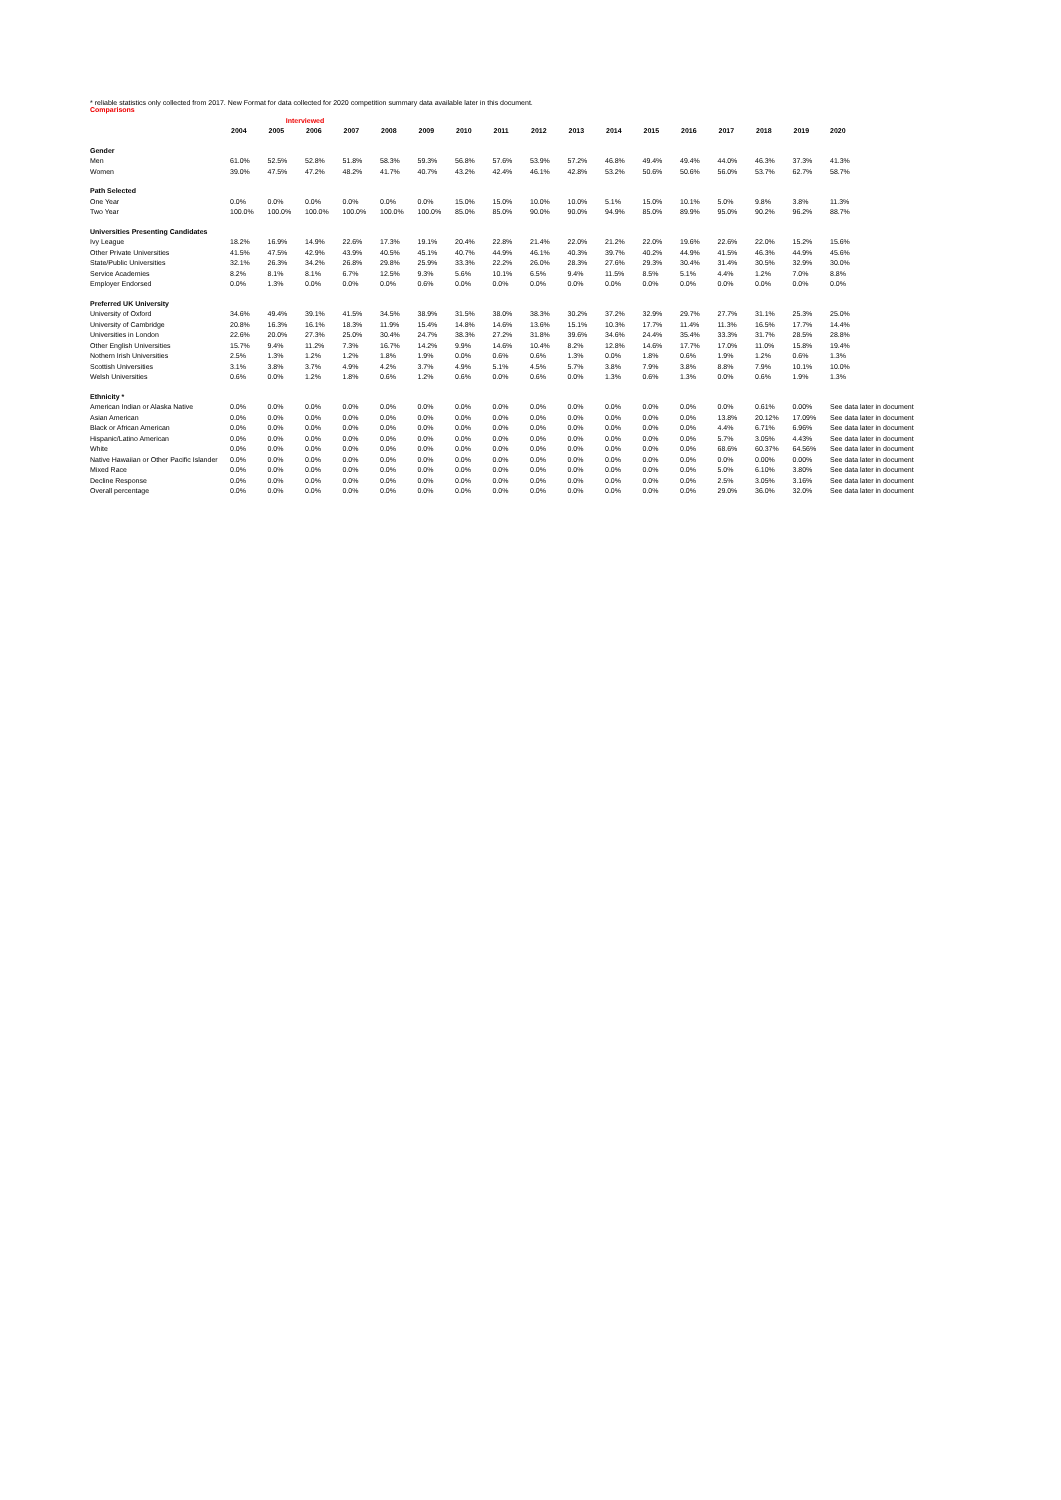* reliable statistics only collected from 2017. New Format for data collected for 2020 competition summary data available later in this document.
Comparisons
| | | Interviewed | | | | | | | | | | | | | | | |
| | 2004 | 2005 | 2006 | 2007 | 2008 | 2009 | 2010 | 2011 | 2012 | 2013 | 2014 | 2015 | 2016 | 2017 | 2018 | 2019 | 2020 |
| Gender | | | | | | | | | | | | | | | | | |
| Men | 61.0% | 52.5% | 52.8% | 51.8% | 58.3% | 59.3% | 56.8% | 57.6% | 53.9% | 57.2% | 46.8% | 49.4% | 49.4% | 44.0% | 46.3% | 37.3% | 41.3% |
| Women | 39.0% | 47.5% | 47.2% | 48.2% | 41.7% | 40.7% | 43.2% | 42.4% | 46.1% | 42.8% | 53.2% | 50.6% | 50.6% | 56.0% | 53.7% | 62.7% | 58.7% |
| Path Selected | | | | | | | | | | | | | | | | | |
| One Year | 0.0% | 0.0% | 0.0% | 0.0% | 0.0% | 0.0% | 15.0% | 15.0% | 10.0% | 10.0% | 5.1% | 15.0% | 10.1% | 5.0% | 9.8% | 3.8% | 11.3% |
| Two Year | 100.0% | 100.0% | 100.0% | 100.0% | 100.0% | 100.0% | 85.0% | 85.0% | 90.0% | 90.0% | 94.9% | 85.0% | 89.9% | 95.0% | 90.2% | 96.2% | 88.7% |
| Universities Presenting Candidates | | | | | | | | | | | | | | | | | |
| Ivy League | 18.2% | 16.9% | 14.9% | 22.6% | 17.3% | 19.1% | 20.4% | 22.8% | 21.4% | 22.0% | 21.2% | 22.0% | 19.6% | 22.6% | 22.0% | 15.2% | 15.6% |
| Other Private Universities | 41.5% | 47.5% | 42.9% | 43.9% | 40.5% | 45.1% | 40.7% | 44.9% | 46.1% | 40.3% | 39.7% | 40.2% | 44.9% | 41.5% | 46.3% | 44.9% | 45.6% |
| State/Public Universities | 32.1% | 26.3% | 34.2% | 26.8% | 29.8% | 25.9% | 33.3% | 22.2% | 26.0% | 28.3% | 27.6% | 29.3% | 30.4% | 31.4% | 30.5% | 32.9% | 30.0% |
| Service Academies | 8.2% | 8.1% | 8.1% | 6.7% | 12.5% | 9.3% | 5.6% | 10.1% | 6.5% | 9.4% | 11.5% | 8.5% | 5.1% | 4.4% | 1.2% | 7.0% | 8.8% |
| Employer Endorsed | 0.0% | 1.3% | 0.0% | 0.0% | 0.0% | 0.6% | 0.0% | 0.0% | 0.0% | 0.0% | 0.0% | 0.0% | 0.0% | 0.0% | 0.0% | 0.0% | 0.0% |
| Preferred UK University | | | | | | | | | | | | | | | | | |
| University of Oxford | 34.6% | 49.4% | 39.1% | 41.5% | 34.5% | 38.9% | 31.5% | 38.0% | 38.3% | 30.2% | 37.2% | 32.9% | 29.7% | 27.7% | 31.1% | 25.3% | 25.0% |
| University of Cambridge | 20.8% | 16.3% | 16.1% | 18.3% | 11.9% | 15.4% | 14.8% | 14.6% | 13.6% | 15.1% | 10.3% | 17.7% | 11.4% | 11.3% | 16.5% | 17.7% | 14.4% |
| Universities in London | 22.6% | 20.0% | 27.3% | 25.0% | 30.4% | 24.7% | 38.3% | 27.2% | 31.8% | 39.6% | 34.6% | 24.4% | 35.4% | 33.3% | 31.7% | 28.5% | 28.8% |
| Other English Universities | 15.7% | 9.4% | 11.2% | 7.3% | 16.7% | 14.2% | 9.9% | 14.6% | 10.4% | 8.2% | 12.8% | 14.6% | 17.7% | 17.0% | 11.0% | 15.8% | 19.4% |
| Nothern Irish Universities | 2.5% | 1.3% | 1.2% | 1.2% | 1.8% | 1.9% | 0.0% | 0.6% | 0.6% | 1.3% | 0.0% | 1.8% | 0.6% | 1.9% | 1.2% | 0.6% | 1.3% |
| Scottish Universities | 3.1% | 3.8% | 3.7% | 4.9% | 4.2% | 3.7% | 4.9% | 5.1% | 4.5% | 5.7% | 3.8% | 7.9% | 3.8% | 8.8% | 7.9% | 10.1% | 10.0% |
| Welsh Universities | 0.6% | 0.0% | 1.2% | 1.8% | 0.6% | 1.2% | 0.6% | 0.0% | 0.6% | 0.0% | 1.3% | 0.6% | 1.3% | 0.0% | 0.6% | 1.9% | 1.3% |
| Ethnicity * | | | | | | | | | | | | | | | | | |
| American Indian or Alaska Native | 0.0% | 0.0% | 0.0% | 0.0% | 0.0% | 0.0% | 0.0% | 0.0% | 0.0% | 0.0% | 0.0% | 0.0% | 0.0% | 0.0% | 0.61% | 0.00% | See data later in document |
| Asian American | 0.0% | 0.0% | 0.0% | 0.0% | 0.0% | 0.0% | 0.0% | 0.0% | 0.0% | 0.0% | 0.0% | 0.0% | 0.0% | 13.8% | 20.12% | 17.09% | See data later in document |
| Black or African American | 0.0% | 0.0% | 0.0% | 0.0% | 0.0% | 0.0% | 0.0% | 0.0% | 0.0% | 0.0% | 0.0% | 0.0% | 0.0% | 4.4% | 6.71% | 6.96% | See data later in document |
| Hispanic/Latino American | 0.0% | 0.0% | 0.0% | 0.0% | 0.0% | 0.0% | 0.0% | 0.0% | 0.0% | 0.0% | 0.0% | 0.0% | 0.0% | 5.7% | 3.05% | 4.43% | See data later in document |
| White | 0.0% | 0.0% | 0.0% | 0.0% | 0.0% | 0.0% | 0.0% | 0.0% | 0.0% | 0.0% | 0.0% | 0.0% | 0.0% | 68.6% | 60.37% | 64.56% | See data later in document |
| Native Hawaiian or Other Pacific Islander | 0.0% | 0.0% | 0.0% | 0.0% | 0.0% | 0.0% | 0.0% | 0.0% | 0.0% | 0.0% | 0.0% | 0.0% | 0.0% | 0.0% | 0.00% | 0.00% | See data later in document |
| Mixed Race | 0.0% | 0.0% | 0.0% | 0.0% | 0.0% | 0.0% | 0.0% | 0.0% | 0.0% | 0.0% | 0.0% | 0.0% | 0.0% | 5.0% | 6.10% | 3.80% | See data later in document |
| Decline Response | 0.0% | 0.0% | 0.0% | 0.0% | 0.0% | 0.0% | 0.0% | 0.0% | 0.0% | 0.0% | 0.0% | 0.0% | 0.0% | 2.5% | 3.05% | 3.16% | See data later in document |
| Overall percentage | 0.0% | 0.0% | 0.0% | 0.0% | 0.0% | 0.0% | 0.0% | 0.0% | 0.0% | 0.0% | 0.0% | 0.0% | 0.0% | 29.0% | 36.0% | 32.0% | See data later in document |